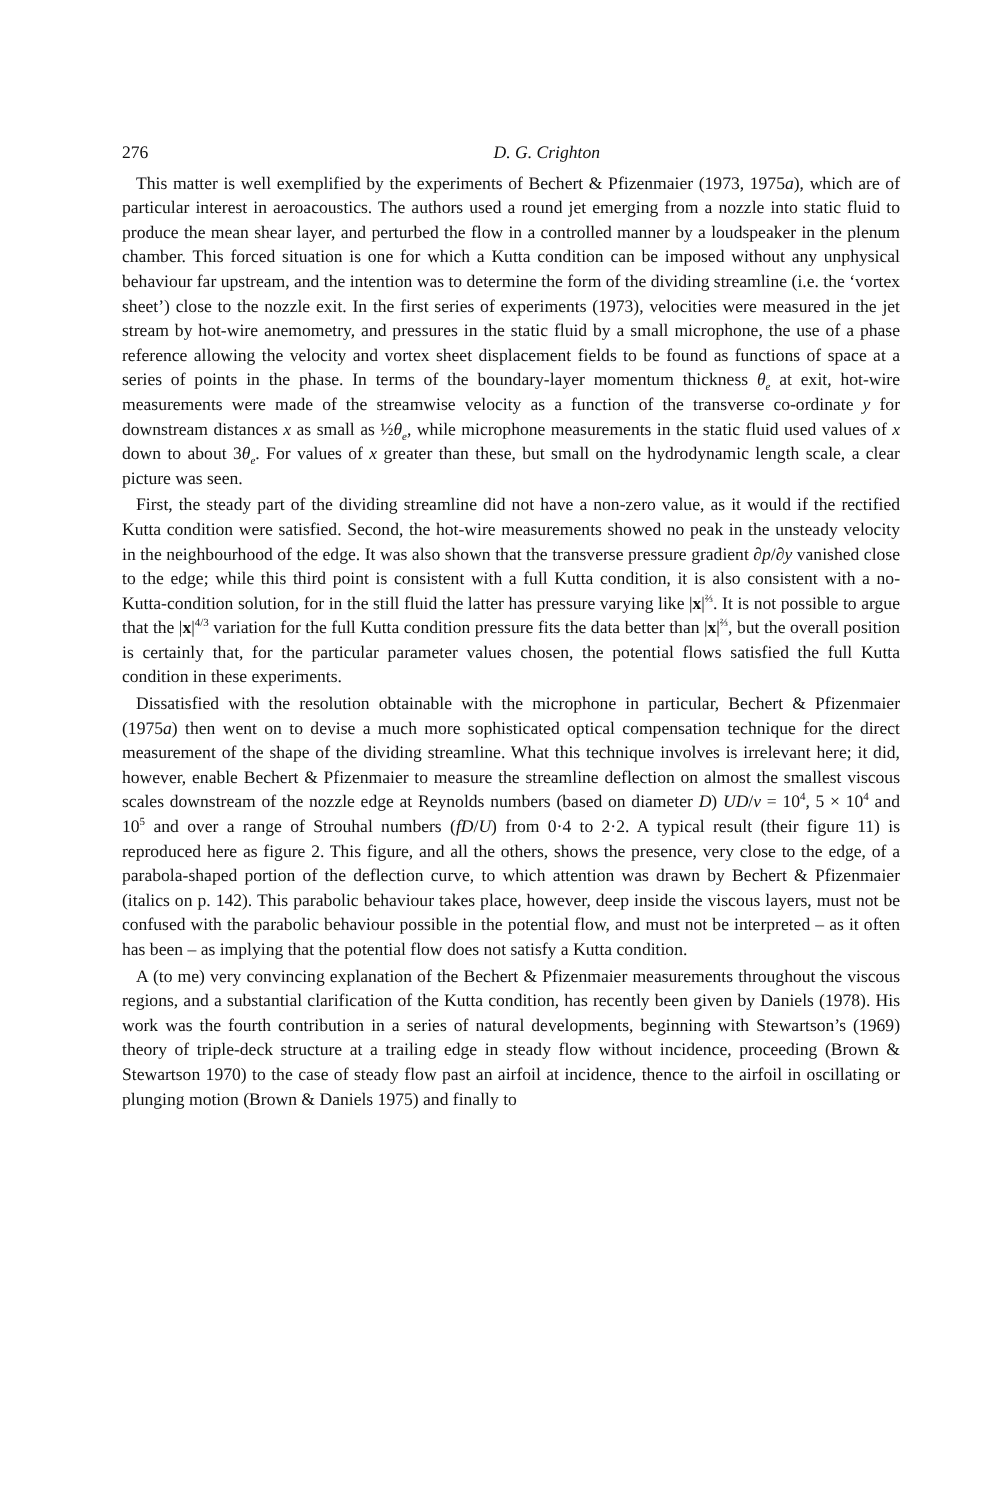276 D. G. Crighton
This matter is well exemplified by the experiments of Bechert & Pfizenmaier (1973, 1975a), which are of particular interest in aeroacoustics. The authors used a round jet emerging from a nozzle into static fluid to produce the mean shear layer, and perturbed the flow in a controlled manner by a loudspeaker in the plenum chamber. This forced situation is one for which a Kutta condition can be imposed without any unphysical behaviour far upstream, and the intention was to determine the form of the dividing streamline (i.e. the ‘vortex sheet’) close to the nozzle exit. In the first series of experiments (1973), velocities were measured in the jet stream by hot-wire anemometry, and pressures in the static fluid by a small microphone, the use of a phase reference allowing the velocity and vortex sheet displacement fields to be found as functions of space at a series of points in the phase. In terms of the boundary-layer momentum thickness θ<sub>e</sub> at exit, hot-wire measurements were made of the streamwise velocity as a function of the transverse co-ordinate y for downstream distances x as small as ½θ<sub>e</sub>, while microphone measurements in the static fluid used values of x down to about 3θ<sub>e</sub>. For values of x greater than these, but small on the hydrodynamic length scale, a clear picture was seen.
First, the steady part of the dividing streamline did not have a non-zero value, as it would if the rectified Kutta condition were satisfied. Second, the hot-wire measurements showed no peak in the unsteady velocity in the neighbourhood of the edge. It was also shown that the transverse pressure gradient ∂p/∂y vanished close to the edge; while this third point is consistent with a full Kutta condition, it is also consistent with a no-Kutta-condition solution, for in the still fluid the latter has pressure varying like |x|<sup>⅔</sup>. It is not possible to argue that the |x|<sup>4/3</sup> variation for the full Kutta condition pressure fits the data better than |x|<sup>⅔</sup>, but the overall position is certainly that, for the particular parameter values chosen, the potential flows satisfied the full Kutta condition in these experiments.
Dissatisfied with the resolution obtainable with the microphone in particular, Bechert & Pfizenmaier (1975a) then went on to devise a much more sophisticated optical compensation technique for the direct measurement of the shape of the dividing streamline. What this technique involves is irrelevant here; it did, however, enable Bechert & Pfizenmaier to measure the streamline deflection on almost the smallest viscous scales downstream of the nozzle edge at Reynolds numbers (based on diameter D) UD/ν = 10<sup>4</sup>, 5 × 10<sup>4</sup> and 10<sup>5</sup> and over a range of Strouhal numbers (fD/U) from 0·4 to 2·2. A typical result (their figure 11) is reproduced here as figure 2. This figure, and all the others, shows the presence, very close to the edge, of a parabola-shaped portion of the deflection curve, to which attention was drawn by Bechert & Pfizenmaier (italics on p. 142). This parabolic behaviour takes place, however, deep inside the viscous layers, must not be confused with the parabolic behaviour possible in the potential flow, and must not be interpreted – as it often has been – as implying that the potential flow does not satisfy a Kutta condition.
A (to me) very convincing explanation of the Bechert & Pfizenmaier measurements throughout the viscous regions, and a substantial clarification of the Kutta condition, has recently been given by Daniels (1978). His work was the fourth contribution in a series of natural developments, beginning with Stewartson’s (1969) theory of triple-deck structure at a trailing edge in steady flow without incidence, proceeding (Brown & Stewartson 1970) to the case of steady flow past an airfoil at incidence, thence to the airfoil in oscillating or plunging motion (Brown & Daniels 1975) and finally to